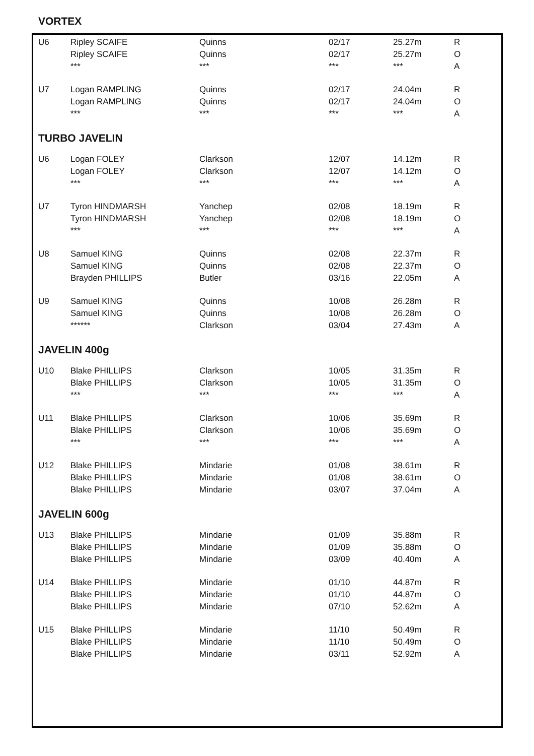VORTEX
| U6 | Ripley SCAIFE | Quinns | 02/17 | 25.27m | R |
| | Ripley SCAIFE | Quinns | 02/17 | 25.27m | O |
| | *** | *** | *** | *** | A |
| U7 | Logan RAMPLING | Quinns | 02/17 | 24.04m | R |
| | Logan RAMPLING | Quinns | 02/17 | 24.04m | O |
| | *** | *** | *** | *** | A |
TURBO JAVELIN
| U6 | Logan FOLEY | Clarkson | 12/07 | 14.12m | R |
| | Logan FOLEY | Clarkson | 12/07 | 14.12m | O |
| | *** | *** | *** | *** | A |
| U7 | Tyron HINDMARSH | Yanchep | 02/08 | 18.19m | R |
| | Tyron HINDMARSH | Yanchep | 02/08 | 18.19m | O |
| | *** | *** | *** | *** | A |
| U8 | Samuel KING | Quinns | 02/08 | 22.37m | R |
| | Samuel KING | Quinns | 02/08 | 22.37m | O |
| | Brayden PHILLIPS | Butler | 03/16 | 22.05m | A |
| U9 | Samuel KING | Quinns | 10/08 | 26.28m | R |
| | Samuel KING | Quinns | 10/08 | 26.28m | O |
| | ****** | Clarkson | 03/04 | 27.43m | A |
JAVELIN 400g
| U10 | Blake PHILLIPS | Clarkson | 10/05 | 31.35m | R |
| | Blake PHILLIPS | Clarkson | 10/05 | 31.35m | O |
| | *** | *** | *** | *** | A |
| U11 | Blake PHILLIPS | Clarkson | 10/06 | 35.69m | R |
| | Blake PHILLIPS | Clarkson | 10/06 | 35.69m | O |
| | *** | *** | *** | *** | A |
| U12 | Blake PHILLIPS | Mindarie | 01/08 | 38.61m | R |
| | Blake PHILLIPS | Mindarie | 01/08 | 38.61m | O |
| | Blake PHILLIPS | Mindarie | 03/07 | 37.04m | A |
JAVELIN 600g
| U13 | Blake PHILLIPS | Mindarie | 01/09 | 35.88m | R |
| | Blake PHILLIPS | Mindarie | 01/09 | 35.88m | O |
| | Blake PHILLIPS | Mindarie | 03/09 | 40.40m | A |
| U14 | Blake PHILLIPS | Mindarie | 01/10 | 44.87m | R |
| | Blake PHILLIPS | Mindarie | 01/10 | 44.87m | O |
| | Blake PHILLIPS | Mindarie | 07/10 | 52.62m | A |
| U15 | Blake PHILLIPS | Mindarie | 11/10 | 50.49m | R |
| | Blake PHILLIPS | Mindarie | 11/10 | 50.49m | O |
| | Blake PHILLIPS | Mindarie | 03/11 | 52.92m | A |